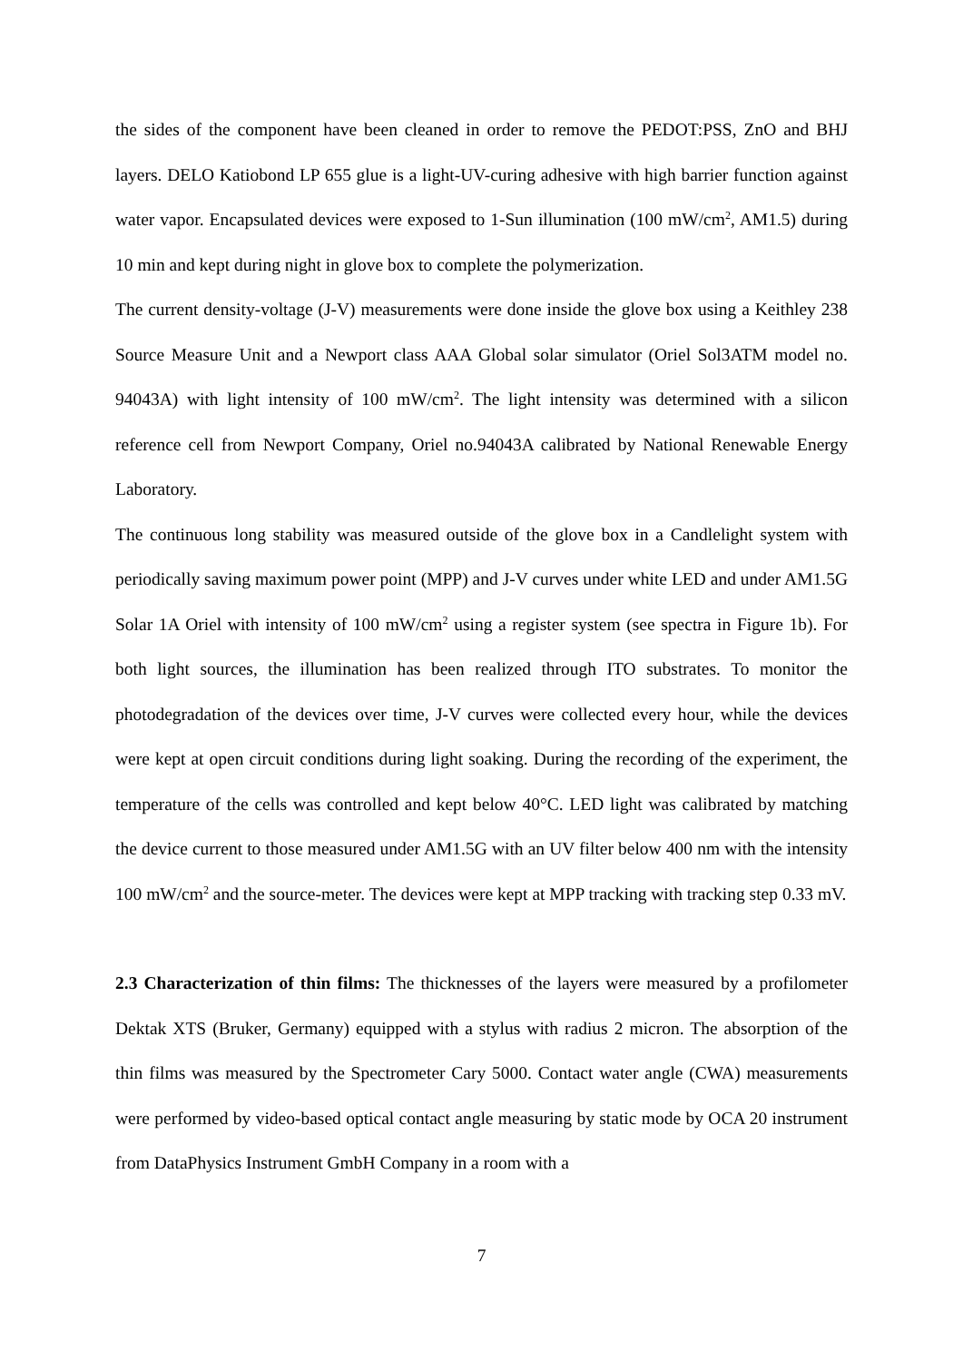the sides of the component have been cleaned in order to remove the PEDOT:PSS, ZnO and BHJ layers. DELO Katiobond LP 655 glue is a light-UV-curing adhesive with high barrier function against water vapor. Encapsulated devices were exposed to 1-Sun illumination (100 mW/cm<sup>2</sup>, AM1.5) during 10 min and kept during night in glove box to complete the polymerization.
The current density-voltage (J-V) measurements were done inside the glove box using a Keithley 238 Source Measure Unit and a Newport class AAA Global solar simulator (Oriel Sol3ATM model no. 94043A) with light intensity of 100 mW/cm<sup>2</sup>. The light intensity was determined with a silicon reference cell from Newport Company, Oriel no.94043A calibrated by National Renewable Energy Laboratory.
The continuous long stability was measured outside of the glove box in a Candlelight system with periodically saving maximum power point (MPP) and J-V curves under white LED and under AM1.5G Solar 1A Oriel with intensity of 100 mW/cm<sup>2</sup> using a register system (see spectra in Figure 1b). For both light sources, the illumination has been realized through ITO substrates. To monitor the photodegradation of the devices over time, J-V curves were collected every hour, while the devices were kept at open circuit conditions during light soaking. During the recording of the experiment, the temperature of the cells was controlled and kept below 40°C. LED light was calibrated by matching the device current to those measured under AM1.5G with an UV filter below 400 nm with the intensity 100 mW/cm<sup>2</sup> and the source-meter. The devices were kept at MPP tracking with tracking step 0.33 mV.
2.3 Characterization of thin films: The thicknesses of the layers were measured by a profilometer Dektak XTS (Bruker, Germany) equipped with a stylus with radius 2 micron. The absorption of the thin films was measured by the Spectrometer Cary 5000. Contact water angle (CWA) measurements were performed by video-based optical contact angle measuring by static mode by OCA 20 instrument from DataPhysics Instrument GmbH Company in a room with a
7